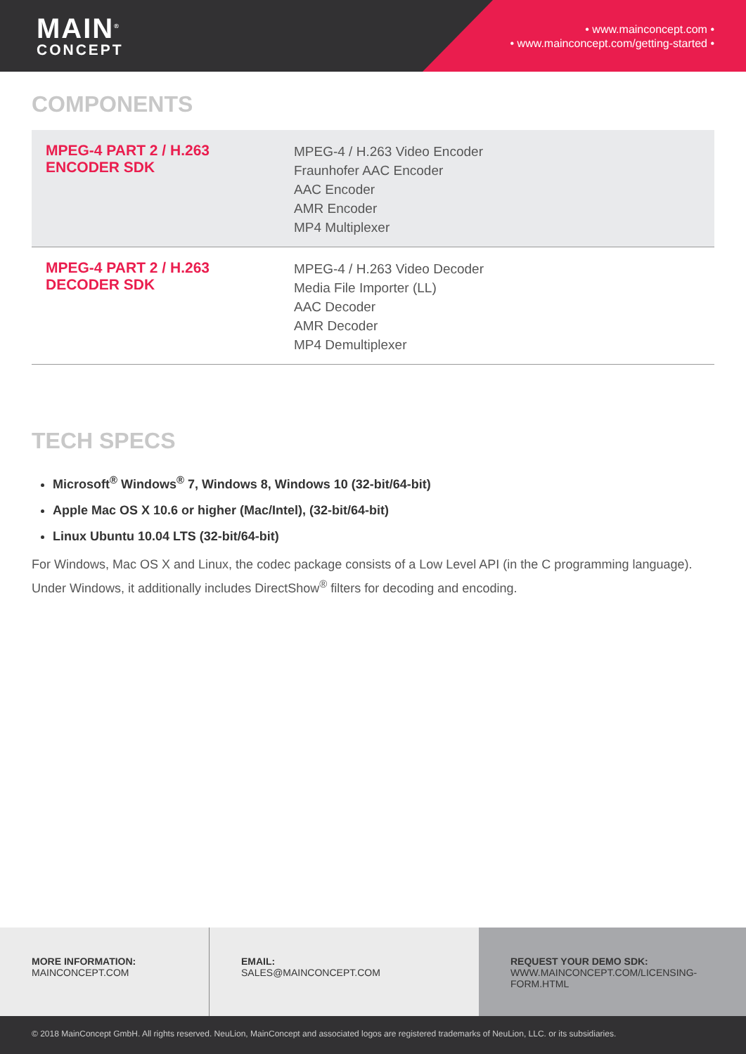MAIN<sup>®</sup>
CONCEPT
• www.mainconcept.com •
• www.mainconcept.com/getting-started •
COMPONENTS
| MPEG-4 PART 2 / H.263 ENCODER SDK | MPEG-4 / H.263 Video Encoder Fraunhofer AAC Encoder AAC Encoder AMR Encoder MP4 Multiplexer |
| MPEG-4 PART 2 / H.263 DECODER SDK | MPEG-4 / H.263 Video Decoder Media File Importer (LL) AAC Decoder AMR Decoder MP4 Demultiplexer |
TECH SPECS
Microsoft<sup>®</sup> Windows<sup>®</sup> 7, Windows 8, Windows 10 (32-bit/64-bit)
Apple Mac OS X 10.6 or higher (Mac/Intel), (32-bit/64-bit)
Linux Ubuntu 10.04 LTS (32-bit/64-bit)
For Windows, Mac OS X and Linux, the codec package consists of a Low Level API (in the C programming language). Under Windows, it additionally includes DirectShow<sup>®</sup> filters for decoding and encoding.
MORE INFORMATION:
MAINCONCEPT.COM
EMAIL:
SALES@MAINCONCEPT.COM
REQUEST YOUR DEMO SDK:
WWW.MAINCONCEPT.COM/LICENSING-FORM.HTML
© 2018 MainConcept GmbH. All rights reserved. NeuLion, MainConcept and associated logos are registered trademarks of NeuLion, LLC. or its subsidiaries.